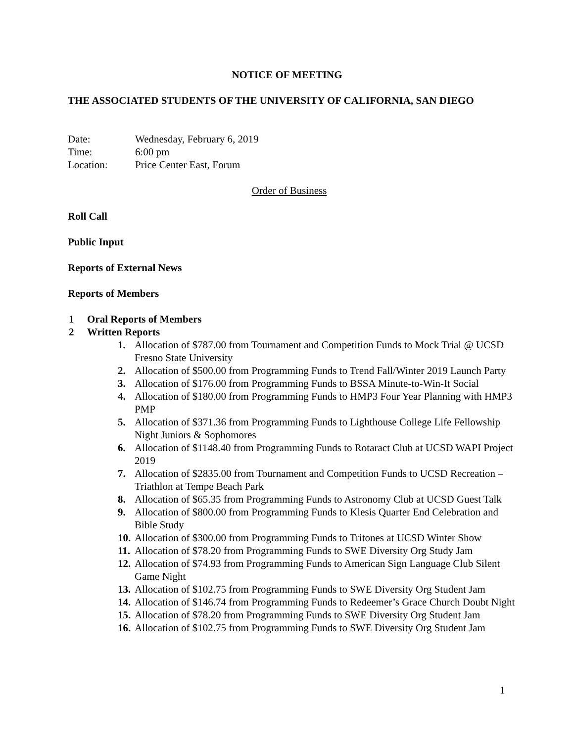NOTICE OF MEETING
THE ASSOCIATED STUDENTS OF THE UNIVERSITY OF CALIFORNIA, SAN DIEGO
Date: Wednesday, February 6, 2019
Time: 6:00 pm
Location: Price Center East, Forum
Order of Business
Roll Call
Public Input
Reports of External News
Reports of Members
1 Oral Reports of Members
2 Written Reports
1. Allocation of $787.00 from Tournament and Competition Funds to Mock Trial @ UCSD Fresno State University
2. Allocation of $500.00 from Programming Funds to Trend Fall/Winter 2019 Launch Party
3. Allocation of $176.00 from Programming Funds to BSSA Minute-to-Win-It Social
4. Allocation of $180.00 from Programming Funds to HMP3 Four Year Planning with HMP3 PMP
5. Allocation of $371.36 from Programming Funds to Lighthouse College Life Fellowship Night Juniors & Sophomores
6. Allocation of $1148.40 from Programming Funds to Rotaract Club at UCSD WAPI Project 2019
7. Allocation of $2835.00 from Tournament and Competition Funds to UCSD Recreation – Triathlon at Tempe Beach Park
8. Allocation of $65.35 from Programming Funds to Astronomy Club at UCSD Guest Talk
9. Allocation of $800.00 from Programming Funds to Klesis Quarter End Celebration and Bible Study
10. Allocation of $300.00 from Programming Funds to Tritones at UCSD Winter Show
11. Allocation of $78.20 from Programming Funds to SWE Diversity Org Study Jam
12. Allocation of $74.93 from Programming Funds to American Sign Language Club Silent Game Night
13. Allocation of $102.75 from Programming Funds to SWE Diversity Org Student Jam
14. Allocation of $146.74 from Programming Funds to Redeemer’s Grace Church Doubt Night
15. Allocation of $78.20 from Programming Funds to SWE Diversity Org Student Jam
16. Allocation of $102.75 from Programming Funds to SWE Diversity Org Student Jam
1